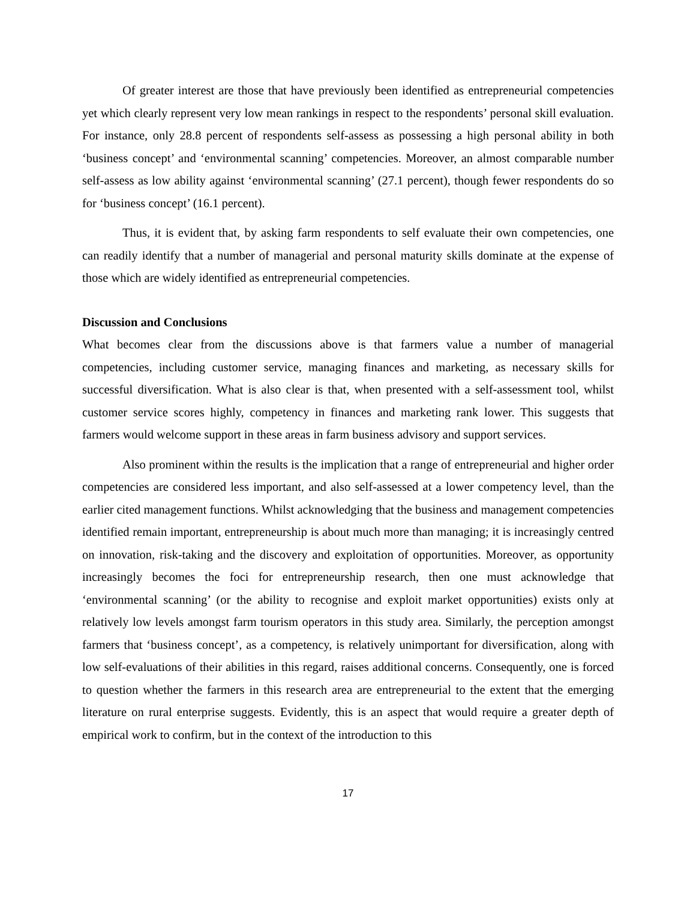Of greater interest are those that have previously been identified as entrepreneurial competencies yet which clearly represent very low mean rankings in respect to the respondents’ personal skill evaluation. For instance, only 28.8 percent of respondents self-assess as possessing a high personal ability in both ‘business concept’ and ‘environmental scanning’ competencies. Moreover, an almost comparable number self-assess as low ability against ‘environmental scanning’ (27.1 percent), though fewer respondents do so for ‘business concept’ (16.1 percent).
Thus, it is evident that, by asking farm respondents to self evaluate their own competencies, one can readily identify that a number of managerial and personal maturity skills dominate at the expense of those which are widely identified as entrepreneurial competencies.
Discussion and Conclusions
What becomes clear from the discussions above is that farmers value a number of managerial competencies, including customer service, managing finances and marketing, as necessary skills for successful diversification. What is also clear is that, when presented with a self-assessment tool, whilst customer service scores highly, competency in finances and marketing rank lower. This suggests that farmers would welcome support in these areas in farm business advisory and support services.
Also prominent within the results is the implication that a range of entrepreneurial and higher order competencies are considered less important, and also self-assessed at a lower competency level, than the earlier cited management functions. Whilst acknowledging that the business and management competencies identified remain important, entrepreneurship is about much more than managing; it is increasingly centred on innovation, risk-taking and the discovery and exploitation of opportunities. Moreover, as opportunity increasingly becomes the foci for entrepreneurship research, then one must acknowledge that ‘environmental scanning’ (or the ability to recognise and exploit market opportunities) exists only at relatively low levels amongst farm tourism operators in this study area. Similarly, the perception amongst farmers that ‘business concept’, as a competency, is relatively unimportant for diversification, along with low self-evaluations of their abilities in this regard, raises additional concerns. Consequently, one is forced to question whether the farmers in this research area are entrepreneurial to the extent that the emerging literature on rural enterprise suggests. Evidently, this is an aspect that would require a greater depth of empirical work to confirm, but in the context of the introduction to this
17